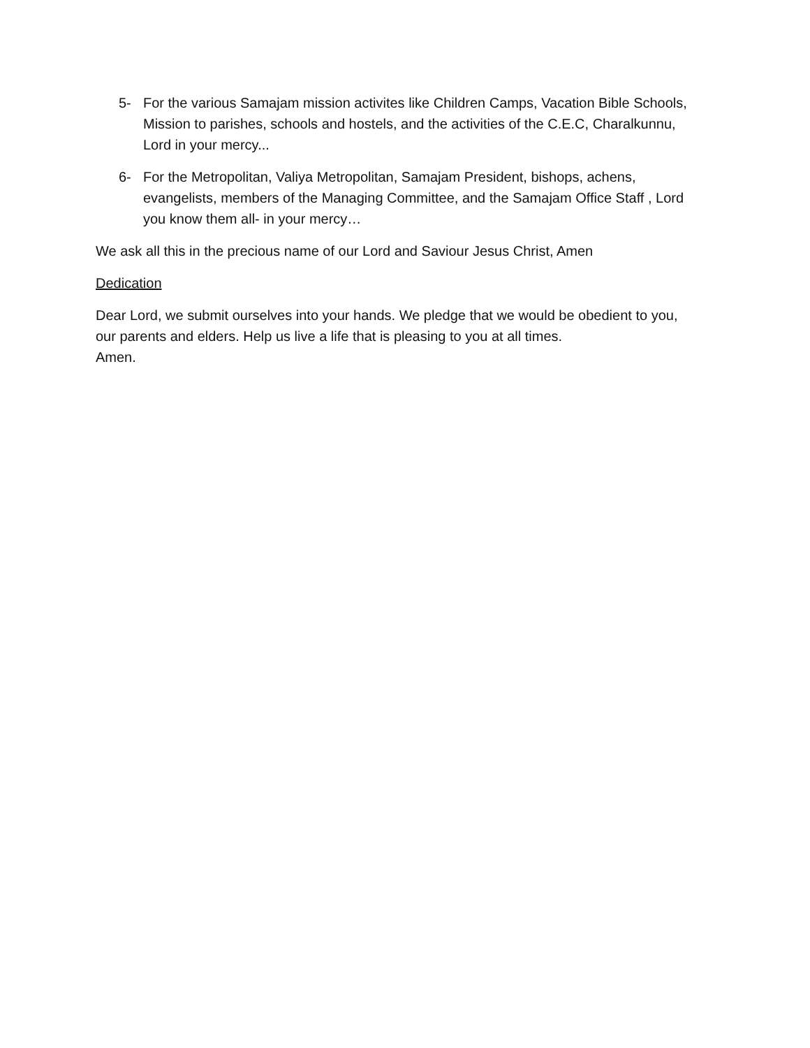5- For the various Samajam mission activites like Children Camps, Vacation Bible Schools, Mission to parishes, schools and hostels, and the activities of the C.E.C, Charalkunnu, Lord in your mercy...
6- For the Metropolitan, Valiya Metropolitan, Samajam President, bishops, achens, evangelists, members of the Managing Committee, and the Samajam Office Staff , Lord you know them all- in your mercy…
We ask all this in the precious name of our Lord and Saviour Jesus Christ, Amen
Dedication
Dear Lord, we submit ourselves into your hands. We pledge that we would be obedient to you, our parents and elders. Help us live a life that is pleasing to you at all times.
Amen.